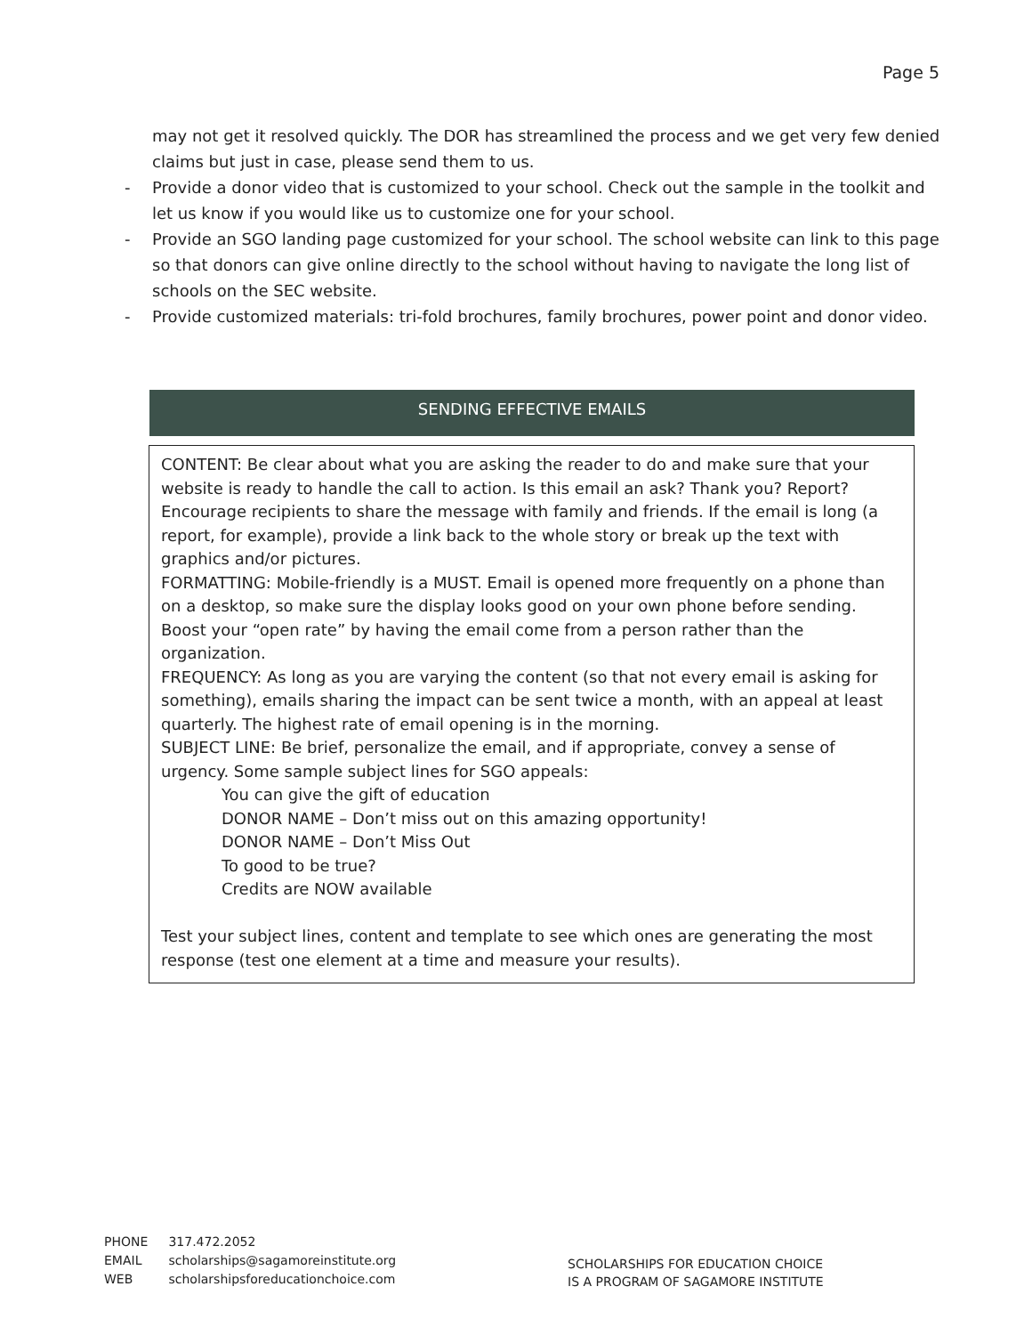Page 5
may not get it resolved quickly. The DOR has streamlined the process and we get very few denied claims but just in case, please send them to us.
- Provide a donor video that is customized to your school. Check out the sample in the toolkit and let us know if you would like us to customize one for your school.
- Provide an SGO landing page customized for your school. The school website can link to this page so that donors can give online directly to the school without having to navigate the long list of schools on the SEC website.
- Provide customized materials: tri-fold brochures, family brochures, power point and donor video.
SENDING EFFECTIVE EMAILS
CONTENT: Be clear about what you are asking the reader to do and make sure that your website is ready to handle the call to action. Is this email an ask? Thank you? Report? Encourage recipients to share the message with family and friends. If the email is long (a report, for example), provide a link back to the whole story or break up the text with graphics and/or pictures.
FORMATTING: Mobile-friendly is a MUST. Email is opened more frequently on a phone than on a desktop, so make sure the display looks good on your own phone before sending. Boost your “open rate” by having the email come from a person rather than the organization.
FREQUENCY: As long as you are varying the content (so that not every email is asking for something), emails sharing the impact can be sent twice a month, with an appeal at least quarterly. The highest rate of email opening is in the morning.
SUBJECT LINE: Be brief, personalize the email, and if appropriate, convey a sense of urgency. Some sample subject lines for SGO appeals:
You can give the gift of education
DONOR NAME – Don’t miss out on this amazing opportunity!
DONOR NAME – Don’t Miss Out
To good to be true?
Credits are NOW available
Test your subject lines, content and template to see which ones are generating the most response (test one element at a time and measure your results).
PHONE 317.472.2052
EMAIL scholarships@sagamoreinstitute.org
WEB scholarshipsforeducationchoice.com
SCHOLARSHIPS FOR EDUCATION CHOICE
IS A PROGRAM OF SAGAMORE INSTITUTE